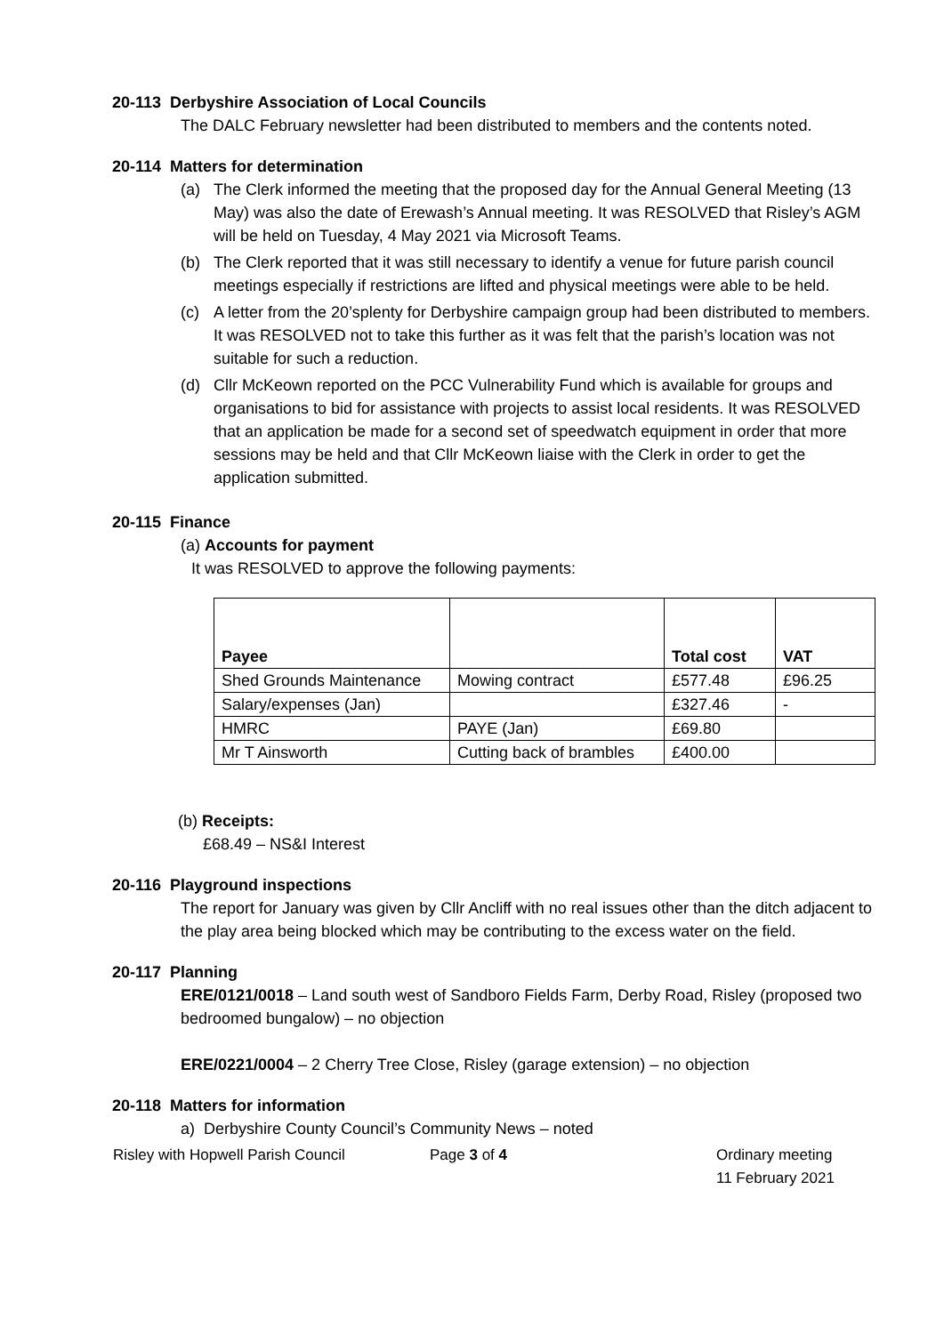20-113 Derbyshire Association of Local Councils
The DALC February newsletter had been distributed to members and the contents noted.
20-114 Matters for determination
(a) The Clerk informed the meeting that the proposed day for the Annual General Meeting (13 May) was also the date of Erewash’s Annual meeting. It was RESOLVED that Risley’s AGM will be held on Tuesday, 4 May 2021 via Microsoft Teams.
(b) The Clerk reported that it was still necessary to identify a venue for future parish council meetings especially if restrictions are lifted and physical meetings were able to be held.
(c) A letter from the 20’splenty for Derbyshire campaign group had been distributed to members. It was RESOLVED not to take this further as it was felt that the parish’s location was not suitable for such a reduction.
(d) Cllr McKeown reported on the PCC Vulnerability Fund which is available for groups and organisations to bid for assistance with projects to assist local residents. It was RESOLVED that an application be made for a second set of speedwatch equipment in order that more sessions may be held and that Cllr McKeown liaise with the Clerk in order to get the application submitted.
20-115 Finance
(a) Accounts for payment
It was RESOLVED to approve the following payments:
| Payee | | Total cost | VAT |
| Shed Grounds Maintenance | Mowing contract | £577.48 | £96.25 |
| Salary/expenses (Jan) | | £327.46 | - |
| HMRC | PAYE (Jan) | £69.80 | |
| Mr T Ainsworth | Cutting back of brambles | £400.00 | |
(b) Receipts:
£68.49 – NS&I Interest
20-116 Playground inspections
The report for January was given by Cllr Ancliff with no real issues other than the ditch adjacent to the play area being blocked which may be contributing to the excess water on the field.
20-117 Planning
ERE/0121/0018 – Land south west of Sandboro Fields Farm, Derby Road, Risley (proposed two bedroomed bungalow) – no objection
ERE/0221/0004 – 2 Cherry Tree Close, Risley (garage extension) – no objection
20-118 Matters for information
a) Derbyshire County Council’s Community News – noted
Risley with Hopwell Parish Council Page 3 of 4 Ordinary meeting
11 February 2021